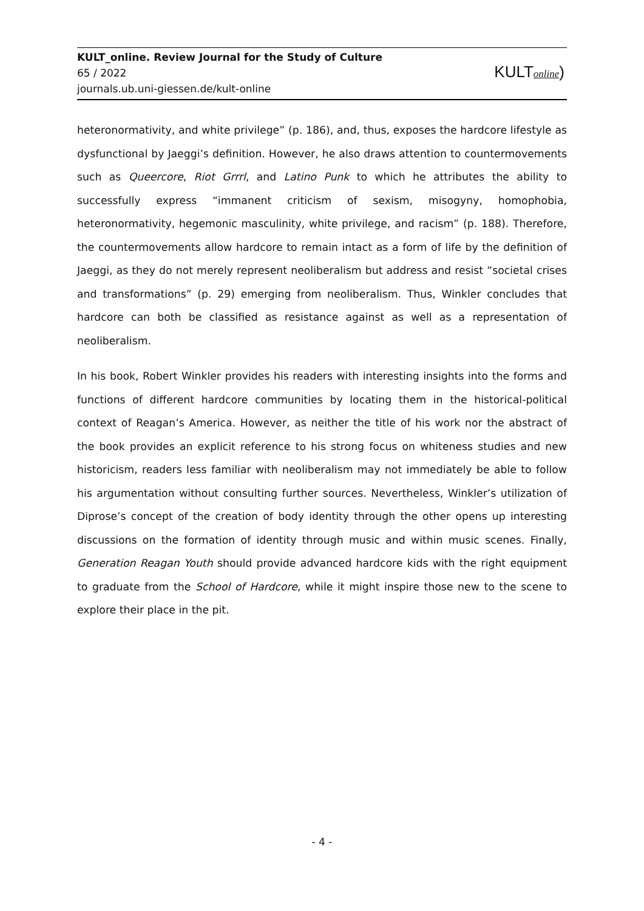KULT_online. Review Journal for the Study of Culture
65 / 2022
journals.ub.uni-giessen.de/kult-online
KULTonline)
heteronormativity, and white privilege” (p. 186), and, thus, exposes the hardcore lifestyle as dysfunctional by Jaeggi’s definition. However, he also draws attention to countermovements such as Queercore, Riot Grrrl, and Latino Punk to which he attributes the ability to successfully express “immanent criticism of sexism, misogyny, homophobia, heteronormativity, hegemonic masculinity, white privilege, and racism” (p. 188). Therefore, the countermovements allow hardcore to remain intact as a form of life by the definition of Jaeggi, as they do not merely represent neoliberalism but address and resist “societal crises and transformations” (p. 29) emerging from neoliberalism. Thus, Winkler concludes that hardcore can both be classified as resistance against as well as a representation of neoliberalism.
In his book, Robert Winkler provides his readers with interesting insights into the forms and functions of different hardcore communities by locating them in the historical-political context of Reagan’s America. However, as neither the title of his work nor the abstract of the book provides an explicit reference to his strong focus on whiteness studies and new historicism, readers less familiar with neoliberalism may not immediately be able to follow his argumentation without consulting further sources. Nevertheless, Winkler’s utilization of Diprose’s concept of the creation of body identity through the other opens up interesting discussions on the formation of identity through music and within music scenes. Finally, Generation Reagan Youth should provide advanced hardcore kids with the right equipment to graduate from the School of Hardcore, while it might inspire those new to the scene to explore their place in the pit.
- 4 -